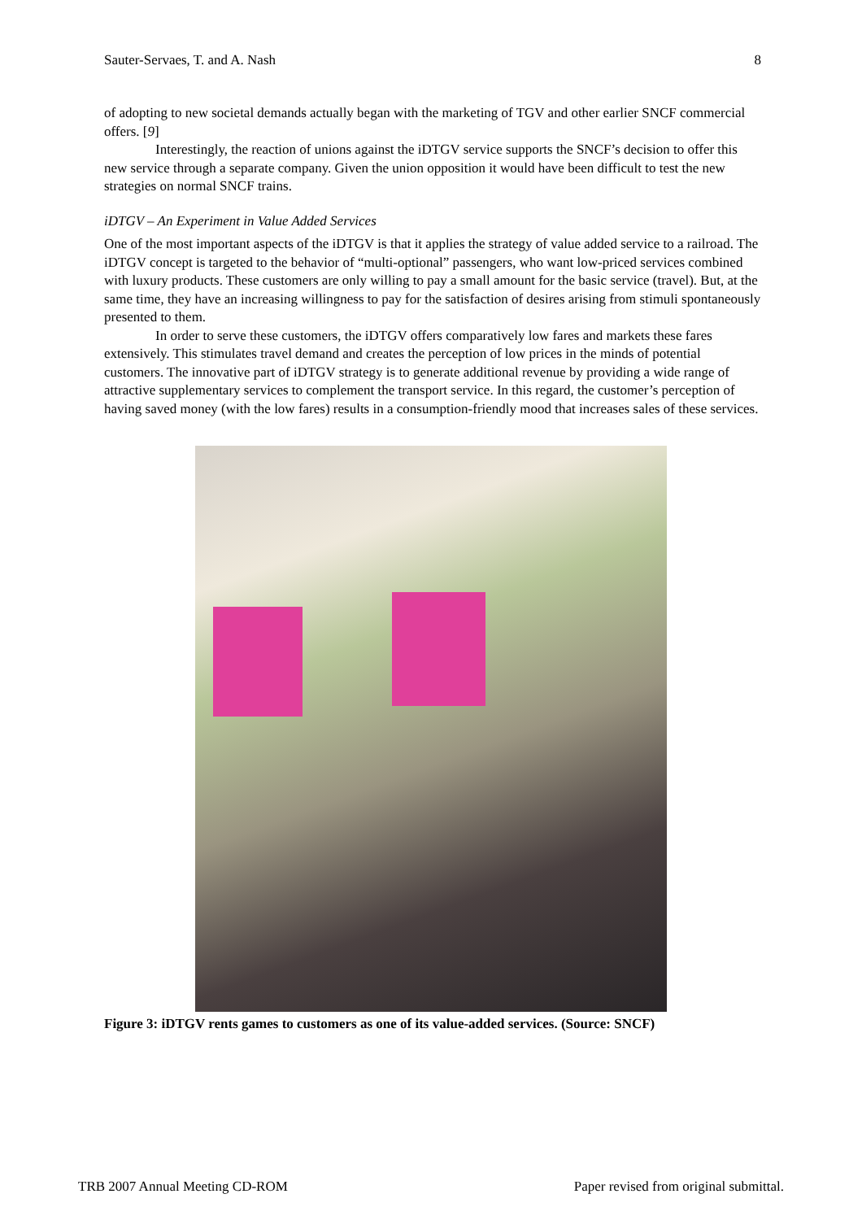Sauter-Servaes, T. and A. Nash 8
of adopting to new societal demands actually began with the marketing of TGV and other earlier SNCF commercial offers. [9]
Interestingly, the reaction of unions against the iDTGV service supports the SNCF’s decision to offer this new service through a separate company. Given the union opposition it would have been difficult to test the new strategies on normal SNCF trains.
iDTGV – An Experiment in Value Added Services
One of the most important aspects of the iDTGV is that it applies the strategy of value added service to a railroad. The iDTGV concept is targeted to the behavior of “multi-optional” passengers, who want low-priced services combined with luxury products. These customers are only willing to pay a small amount for the basic service (travel). But, at the same time, they have an increasing willingness to pay for the satisfaction of desires arising from stimuli spontaneously presented to them.
In order to serve these customers, the iDTGV offers comparatively low fares and markets these fares extensively. This stimulates travel demand and creates the perception of low prices in the minds of potential customers. The innovative part of iDTGV strategy is to generate additional revenue by providing a wide range of attractive supplementary services to complement the transport service. In this regard, the customer’s perception of having saved money (with the low fares) results in a consumption-friendly mood that increases sales of these services.
Figure 3: iDTGV rents games to customers as one of its value-added services. (Source: SNCF)
TRB 2007 Annual Meeting CD-ROM Paper revised from original submittal.